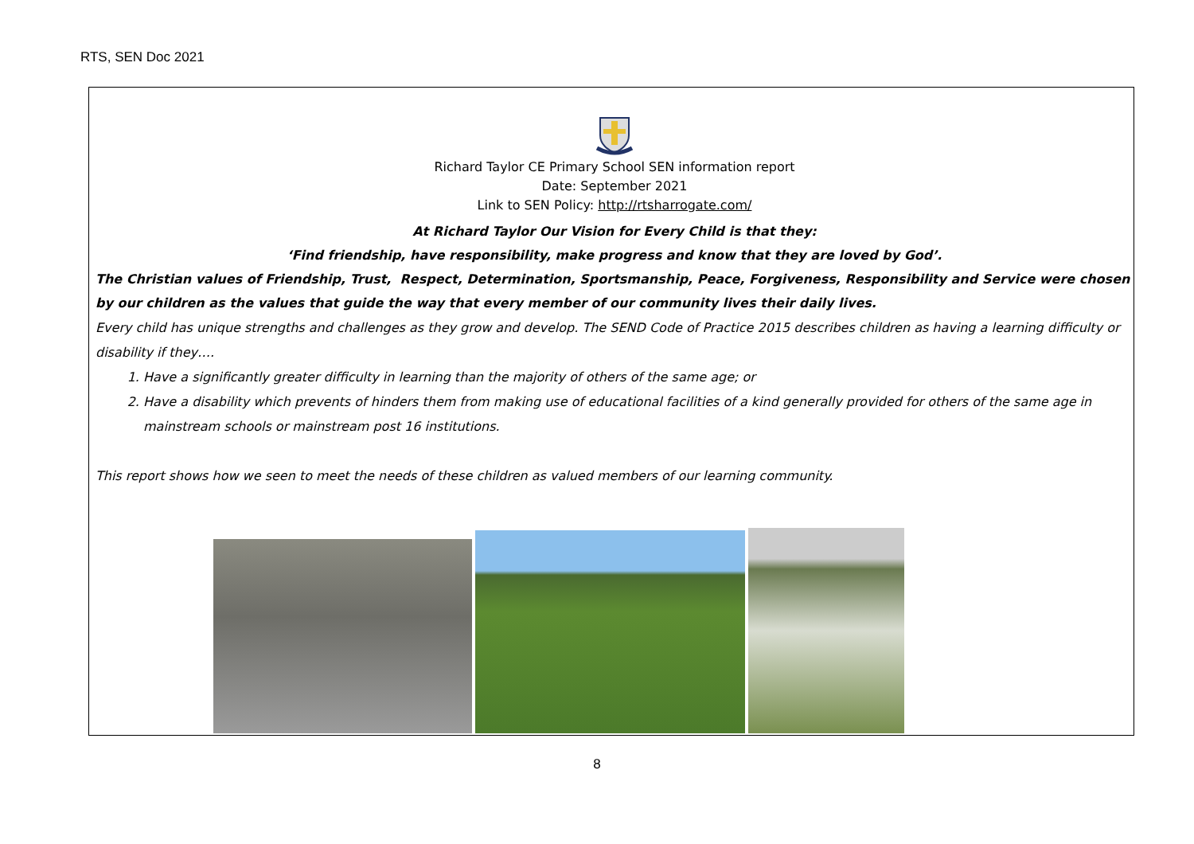RTS, SEN Doc 2021
Richard Taylor CE Primary School SEN information report
Date: September 2021
Link to SEN Policy: http://rtsharrogate.com/
At Richard Taylor Our Vision for Every Child is that they:
‘Find friendship, have responsibility, make progress and know that they are loved by God’.
The Christian values of Friendship, Trust, Respect, Determination, Sportsmanship, Peace, Forgiveness, Responsibility and Service were chosen by our children as the values that guide the way that every member of our community lives their daily lives.
Every child has unique strengths and challenges as they grow and develop. The SEND Code of Practice 2015 describes children as having a learning difficulty or disability if they….
1. Have a significantly greater difficulty in learning than the majority of others of the same age; or
2. Have a disability which prevents of hinders them from making use of educational facilities of a kind generally provided for others of the same age in mainstream schools or mainstream post 16 institutions.
This report shows how we seen to meet the needs of these children as valued members of our learning community.
8